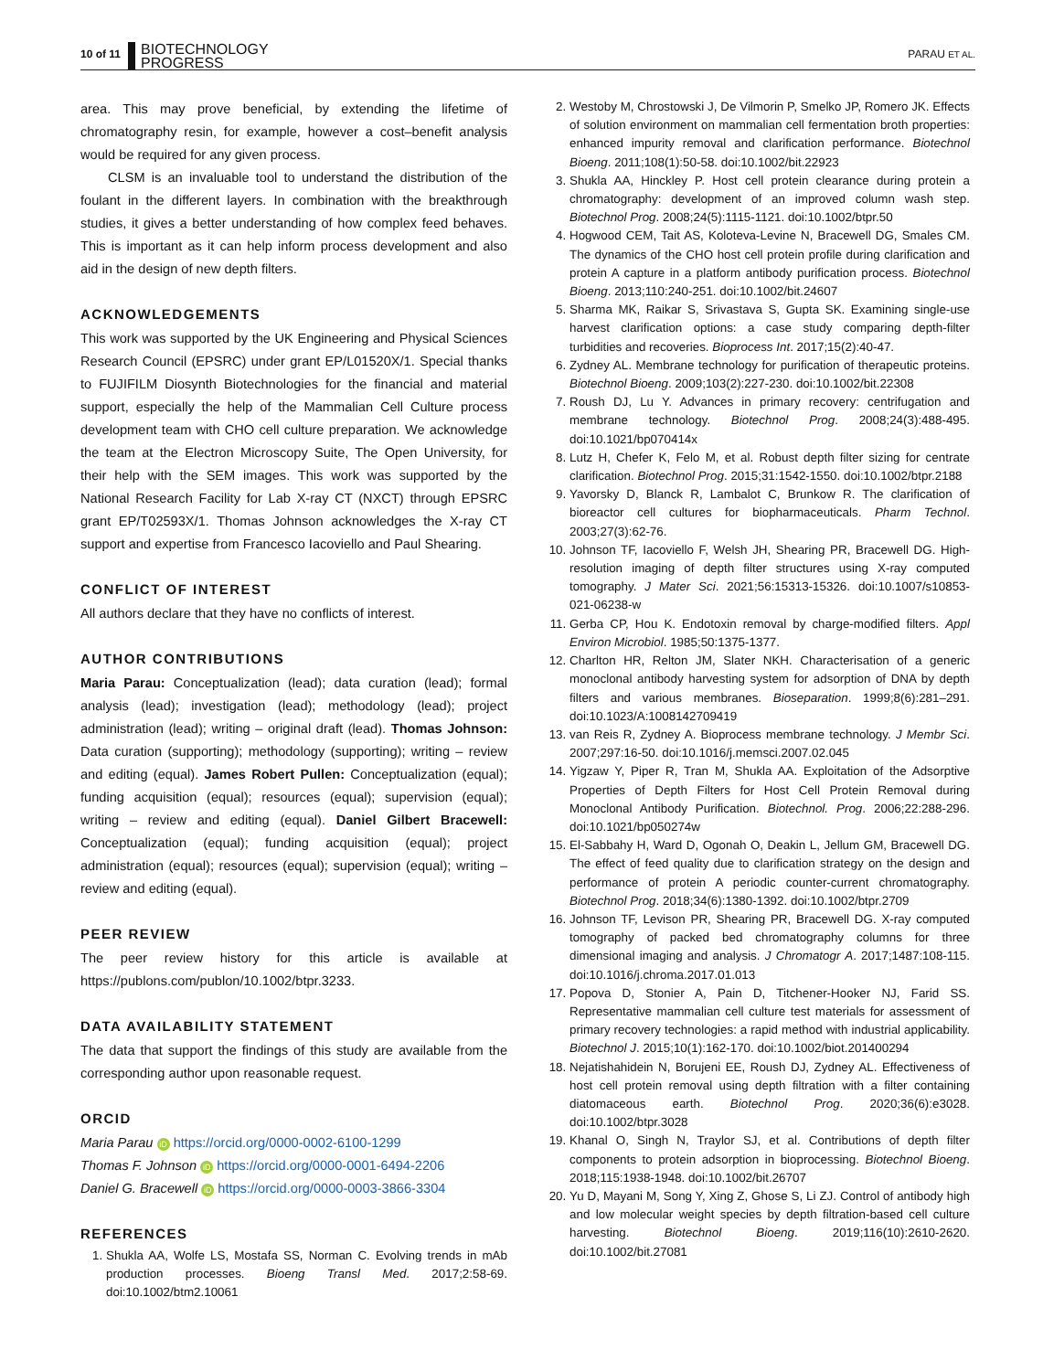10 of 11 BIOTECHNOLOGY
PROGRESS PARAU ET AL.
area. This may prove beneficial, by extending the lifetime of chromatography resin, for example, however a cost–benefit analysis would be required for any given process.
CLSM is an invaluable tool to understand the distribution of the foulant in the different layers. In combination with the breakthrough studies, it gives a better understanding of how complex feed behaves. This is important as it can help inform process development and also aid in the design of new depth filters.
ACKNOWLEDGEMENTS
This work was supported by the UK Engineering and Physical Sciences Research Council (EPSRC) under grant EP/L01520X/1. Special thanks to FUJIFILM Diosynth Biotechnologies for the financial and material support, especially the help of the Mammalian Cell Culture process development team with CHO cell culture preparation. We acknowledge the team at the Electron Microscopy Suite, The Open University, for their help with the SEM images. This work was supported by the National Research Facility for Lab X-ray CT (NXCT) through EPSRC grant EP/T02593X/1. Thomas Johnson acknowledges the X-ray CT support and expertise from Francesco Iacoviello and Paul Shearing.
CONFLICT OF INTEREST
All authors declare that they have no conflicts of interest.
AUTHOR CONTRIBUTIONS
Maria Parau: Conceptualization (lead); data curation (lead); formal analysis (lead); investigation (lead); methodology (lead); project administration (lead); writing – original draft (lead). Thomas Johnson: Data curation (supporting); methodology (supporting); writing – review and editing (equal). James Robert Pullen: Conceptualization (equal); funding acquisition (equal); resources (equal); supervision (equal); writing – review and editing (equal). Daniel Gilbert Bracewell: Conceptualization (equal); funding acquisition (equal); project administration (equal); resources (equal); supervision (equal); writing – review and editing (equal).
PEER REVIEW
The peer review history for this article is available at https://publons.com/publon/10.1002/btpr.3233.
DATA AVAILABILITY STATEMENT
The data that support the findings of this study are available from the corresponding author upon reasonable request.
ORCID
Maria Parau iD https://orcid.org/0000-0002-6100-1299
Thomas F. Johnson iD https://orcid.org/0000-0001-6494-2206
Daniel G. Bracewell iD https://orcid.org/0000-0003-3866-3304
REFERENCES
1. Shukla AA, Wolfe LS, Mostafa SS, Norman C. Evolving trends in mAb production processes. Bioeng Transl Med. 2017;2:58-69. doi:10.1002/btm2.10061
2. Westoby M, Chrostowski J, De Vilmorin P, Smelko JP, Romero JK. Effects of solution environment on mammalian cell fermentation broth properties: enhanced impurity removal and clarification performance. Biotechnol Bioeng. 2011;108(1):50-58. doi:10.1002/bit.22923
3. Shukla AA, Hinckley P. Host cell protein clearance during protein a chromatography: development of an improved column wash step. Biotechnol Prog. 2008;24(5):1115-1121. doi:10.1002/btpr.50
4. Hogwood CEM, Tait AS, Koloteva-Levine N, Bracewell DG, Smales CM. The dynamics of the CHO host cell protein profile during clarification and protein A capture in a platform antibody purification process. Biotechnol Bioeng. 2013;110:240-251. doi:10.1002/bit.24607
5. Sharma MK, Raikar S, Srivastava S, Gupta SK. Examining single-use harvest clarification options: a case study comparing depth-filter turbidities and recoveries. Bioprocess Int. 2017;15(2):40-47.
6. Zydney AL. Membrane technology for purification of therapeutic proteins. Biotechnol Bioeng. 2009;103(2):227-230. doi:10.1002/bit.22308
7. Roush DJ, Lu Y. Advances in primary recovery: centrifugation and membrane technology. Biotechnol Prog. 2008;24(3):488-495. doi:10.1021/bp070414x
8. Lutz H, Chefer K, Felo M, et al. Robust depth filter sizing for centrate clarification. Biotechnol Prog. 2015;31:1542-1550. doi:10.1002/btpr.2188
9. Yavorsky D, Blanck R, Lambalot C, Brunkow R. The clarification of bioreactor cell cultures for biopharmaceuticals. Pharm Technol. 2003;27(3):62-76.
10. Johnson TF, Iacoviello F, Welsh JH, Shearing PR, Bracewell DG. High-resolution imaging of depth filter structures using X-ray computed tomography. J Mater Sci. 2021;56:15313-15326. doi:10.1007/s10853-021-06238-w
11. Gerba CP, Hou K. Endotoxin removal by charge-modified filters. Appl Environ Microbiol. 1985;50:1375-1377.
12. Charlton HR, Relton JM, Slater NKH. Characterisation of a generic monoclonal antibody harvesting system for adsorption of DNA by depth filters and various membranes. Bioseparation. 1999;8(6):281–291. doi:10.1023/A:1008142709419
13. van Reis R, Zydney A. Bioprocess membrane technology. J Membr Sci. 2007;297:16-50. doi:10.1016/j.memsci.2007.02.045
14. Yigzaw Y, Piper R, Tran M, Shukla AA. Exploitation of the Adsorptive Properties of Depth Filters for Host Cell Protein Removal during Monoclonal Antibody Purification. Biotechnol. Prog. 2006;22:288-296. doi:10.1021/bp050274w
15. El-Sabbahy H, Ward D, Ogonah O, Deakin L, Jellum GM, Bracewell DG. The effect of feed quality due to clarification strategy on the design and performance of protein A periodic counter-current chromatography. Biotechnol Prog. 2018;34(6):1380-1392. doi:10.1002/btpr.2709
16. Johnson TF, Levison PR, Shearing PR, Bracewell DG. X-ray computed tomography of packed bed chromatography columns for three dimensional imaging and analysis. J Chromatogr A. 2017;1487:108-115. doi:10.1016/j.chroma.2017.01.013
17. Popova D, Stonier A, Pain D, Titchener-Hooker NJ, Farid SS. Representative mammalian cell culture test materials for assessment of primary recovery technologies: a rapid method with industrial applicability. Biotechnol J. 2015;10(1):162-170. doi:10.1002/biot.201400294
18. Nejatishahidein N, Borujeni EE, Roush DJ, Zydney AL. Effectiveness of host cell protein removal using depth filtration with a filter containing diatomaceous earth. Biotechnol Prog. 2020;36(6):e3028. doi:10.1002/btpr.3028
19. Khanal O, Singh N, Traylor SJ, et al. Contributions of depth filter components to protein adsorption in bioprocessing. Biotechnol Bioeng. 2018;115:1938-1948. doi:10.1002/bit.26707
20. Yu D, Mayani M, Song Y, Xing Z, Ghose S, Li ZJ. Control of antibody high and low molecular weight species by depth filtration-based cell culture harvesting. Biotechnol Bioeng. 2019;116(10):2610-2620. doi:10.1002/bit.27081